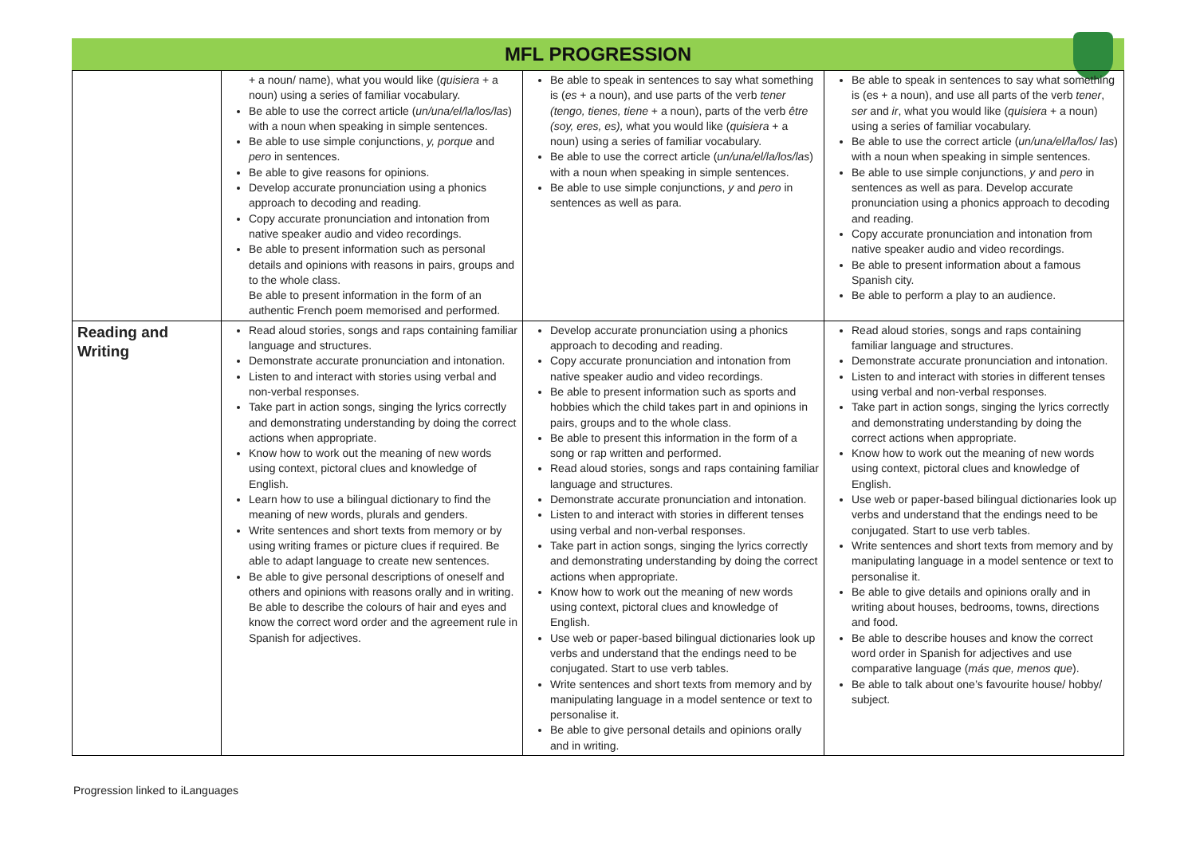MFL PROGRESSION
| | + a noun/ name), what you would like ( quisiera + a noun) using a series of familiar vocabulary. Be able to use the correct article ( un/una/el/la/los/las ) with a noun when speaking in simple sentences. Be able to use simple conjunctions, y, porque and pero in sentences. Be able to give reasons for opinions. Develop accurate pronunciation using a phonics approach to decoding and reading. Copy accurate pronunciation and intonation from native speaker audio and video recordings. Be able to present information such as personal details and opinions with reasons in pairs, groups and to the whole class. Be able to present information in the form of an authentic French poem memorised and performed. | Be able to speak in sentences to say what something is ( es + a noun), and use parts of the verb tener (tengo, tienes, tiene + a noun), parts of the verb être (soy, eres, es), what you would like ( quisiera + a noun) using a series of familiar vocabulary. Be able to use the correct article ( un/una/el/la/los/las ) with a noun when speaking in simple sentences. Be able to use simple conjunctions, y and pero in sentences as well as para. | Be able to speak in sentences to say what something is (es + a noun), and use all parts of the verb tener , ser and ir , what you would like ( quisiera + a noun) using a series of familiar vocabulary. Be able to use the correct article ( un/una/el/la/los/ las ) with a noun when speaking in simple sentences. Be able to use simple conjunctions, y and pero in sentences as well as para. Develop accurate pronunciation using a phonics approach to decoding and reading. Copy accurate pronunciation and intonation from native speaker audio and video recordings. Be able to present information about a famous Spanish city. Be able to perform a play to an audience. |
| Reading and Writing | Read aloud stories, songs and raps containing familiar language and structures. Demonstrate accurate pronunciation and intonation. Listen to and interact with stories using verbal and non-verbal responses. Take part in action songs, singing the lyrics correctly and demonstrating understanding by doing the correct actions when appropriate. Know how to work out the meaning of new words using context, pictoral clues and knowledge of English. Learn how to use a bilingual dictionary to find the meaning of new words, plurals and genders. Write sentences and short texts from memory or by using writing frames or picture clues if required. Be able to adapt language to create new sentences. Be able to give personal descriptions of oneself and others and opinions with reasons orally and in writing. Be able to describe the colours of hair and eyes and know the correct word order and the agreement rule in Spanish for adjectives. | Develop accurate pronunciation using a phonics approach to decoding and reading. Copy accurate pronunciation and intonation from native speaker audio and video recordings. Be able to present information such as sports and hobbies which the child takes part in and opinions in pairs, groups and to the whole class. Be able to present this information in the form of a song or rap written and performed. Read aloud stories, songs and raps containing familiar language and structures. Demonstrate accurate pronunciation and intonation. Listen to and interact with stories in different tenses using verbal and non-verbal responses. Take part in action songs, singing the lyrics correctly and demonstrating understanding by doing the correct actions when appropriate. Know how to work out the meaning of new words using context, pictoral clues and knowledge of English. Use web or paper-based bilingual dictionaries look up verbs and understand that the endings need to be conjugated. Start to use verb tables. Write sentences and short texts from memory and by manipulating language in a model sentence or text to personalise it. Be able to give personal details and opinions orally and in writing. | Read aloud stories, songs and raps containing familiar language and structures. Demonstrate accurate pronunciation and intonation. Listen to and interact with stories in different tenses using verbal and non-verbal responses. Take part in action songs, singing the lyrics correctly and demonstrating understanding by doing the correct actions when appropriate. Know how to work out the meaning of new words using context, pictoral clues and knowledge of English. Use web or paper-based bilingual dictionaries look up verbs and understand that the endings need to be conjugated. Start to use verb tables. Write sentences and short texts from memory and by manipulating language in a model sentence or text to personalise it. Be able to give details and opinions orally and in writing about houses, bedrooms, towns, directions and food. Be able to describe houses and know the correct word order in Spanish for adjectives and use comparative language ( más que, menos que ). Be able to talk about one’s favourite house/ hobby/ subject. |
Progression linked to iLanguages